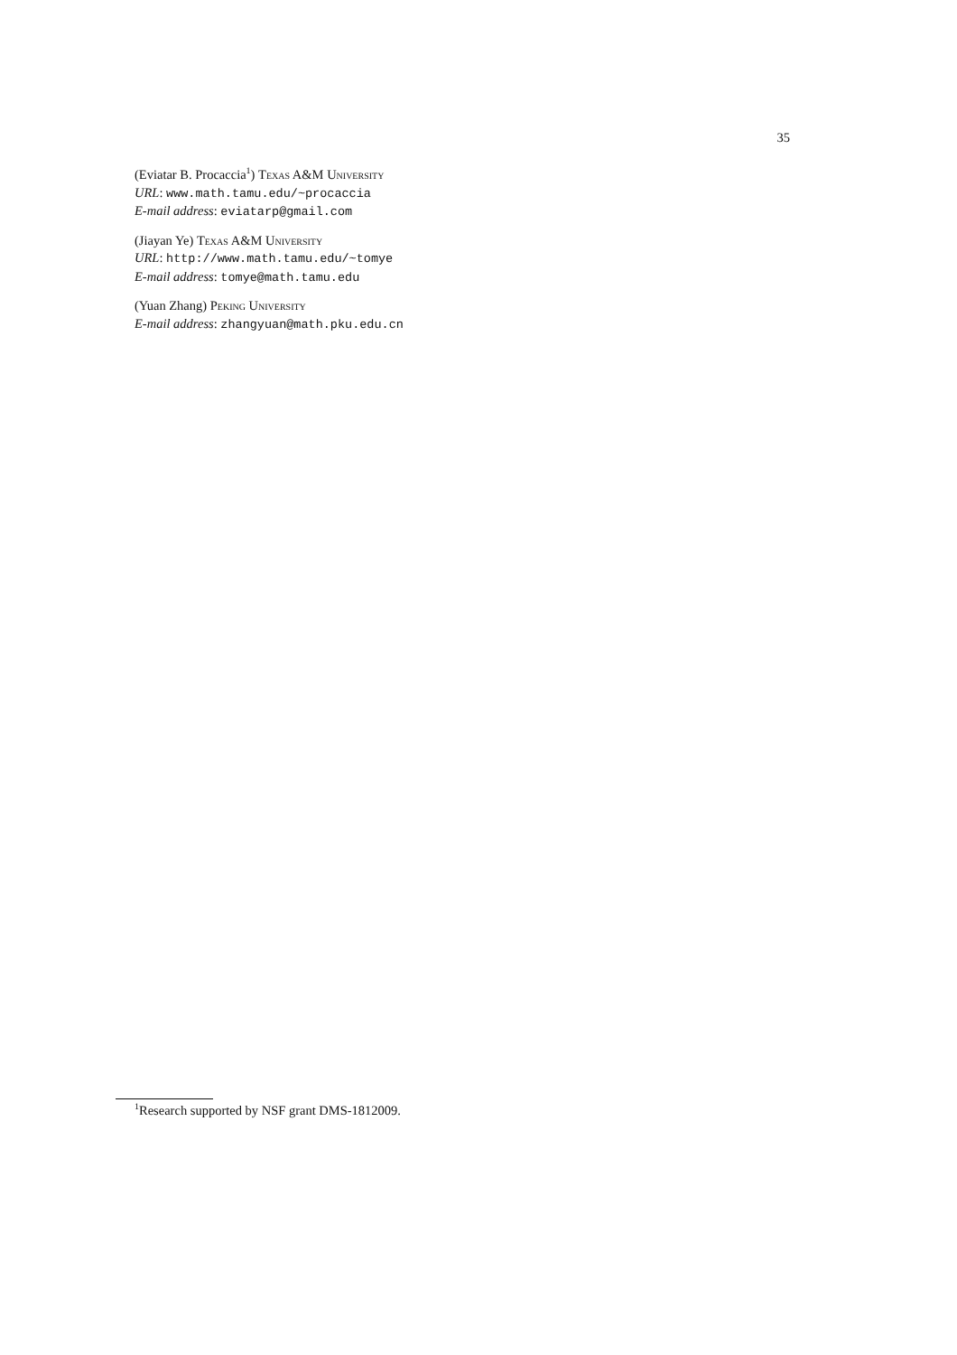35
(Eviatar B. Procaccia<sup>1</sup>) Texas A&M University
URL: www.math.tamu.edu/~procaccia
E-mail address: eviatarp@gmail.com
(Jiayan Ye) Texas A&M University
URL: http://www.math.tamu.edu/~tomye
E-mail address: tomye@math.tamu.edu
(Yuan Zhang) Peking University
E-mail address: zhangyuan@math.pku.edu.cn
<sup>1</sup> Research supported by NSF grant DMS-1812009.